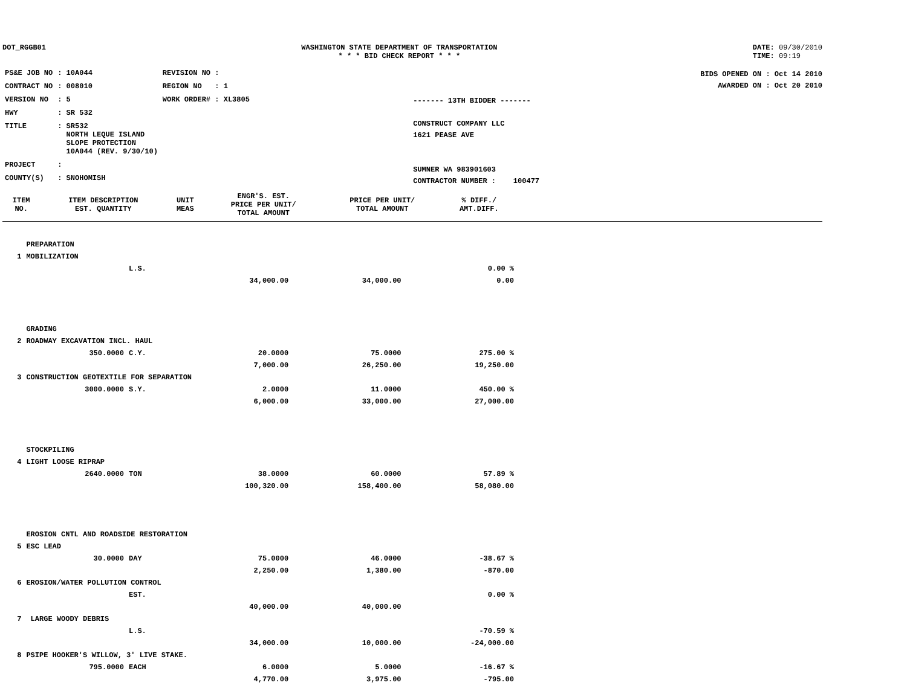DOT_RGGB01 WASHINGTON STATE DEPARTMENT OF TRANSPORTATION
* * * BID CHECK REPORT * * *
DATE: 09/30/2010
TIME: 09:19
| PS&E JOB NO | : 10A044 | REVISION NO : |
| CONTRACT NO | : 008010 | REGION NO : 1 |
| VERSION NO | : 5 | WORK ORDER# : XL3805 |
| HWY | : SR 532 | |
| TITLE | : SR532 NORTH LEQUE ISLAND SLOPE PROTECTION 10A044 (REV. 9/30/10) | |
| PROJECT | : | |
| COUNTY(S) | : SNOHOMISH | |
------- 13TH BIDDER -------
CONSTRUCT COMPANY LLC
1621 PEASE AVE
SUMNER WA 983901603
CONTRACTOR NUMBER : 100477
BIDS OPENED ON : Oct 14 2010
AWARDED ON : Oct 20 2010
| ITEM NO. | ITEM DESCRIPTION EST. QUANTITY | UNIT MEAS | ENGR'S. EST. PRICE PER UNIT/ TOTAL AMOUNT | PRICE PER UNIT/ TOTAL AMOUNT | % DIFF./ AMT.DIFF. |
| --- | --- | --- | --- | --- | --- |
| | PREPARATION | | | | |
| 1 | MOBILIZATION | | | | |
| | | L.S. | | | 0.00 % |
| | | | 34,000.00 | 34,000.00 | 0.00 |
| | GRADING | | | | |
| 2 | ROADWAY EXCAVATION INCL. HAUL | | | | |
| | 350.0000 | C.Y. | 20.0000 | 75.0000 | 275.00 % |
| | | | 7,000.00 | 26,250.00 | 19,250.00 |
| 3 | CONSTRUCTION GEOTEXTILE FOR SEPARATION | | | | |
| | 3000.0000 | S.Y. | 2.0000 | 11.0000 | 450.00 % |
| | | | 6,000.00 | 33,000.00 | 27,000.00 |
| | STOCKPILING | | | | |
| 4 | LIGHT LOOSE RIPRAP | | | | |
| | 2640.0000 | TON | 38.0000 | 60.0000 | 57.89 % |
| | | | 100,320.00 | 158,400.00 | 58,080.00 |
| | EROSION CNTL AND ROADSIDE RESTORATION | | | | |
| 5 | ESC LEAD | | | | |
| | 30.0000 | DAY | 75.0000 | 46.0000 | -38.67 % |
| | | | 2,250.00 | 1,380.00 | -870.00 |
| 6 | EROSION/WATER POLLUTION CONTROL | | | | |
| | | EST. | | | 0.00 % |
| | | | 40,000.00 | 40,000.00 | |
| 7 | LARGE WOODY DEBRIS | | | | |
| | | L.S. | | | -70.59 % |
| | | | 34,000.00 | 10,000.00 | -24,000.00 |
| 8 | PSIPE HOOKER'S WILLOW, 3' LIVE STAKE. | | | | |
| | 795.0000 | EACH | 6.0000 | 5.0000 | -16.67 % |
| | | | 4,770.00 | 3,975.00 | -795.00 |